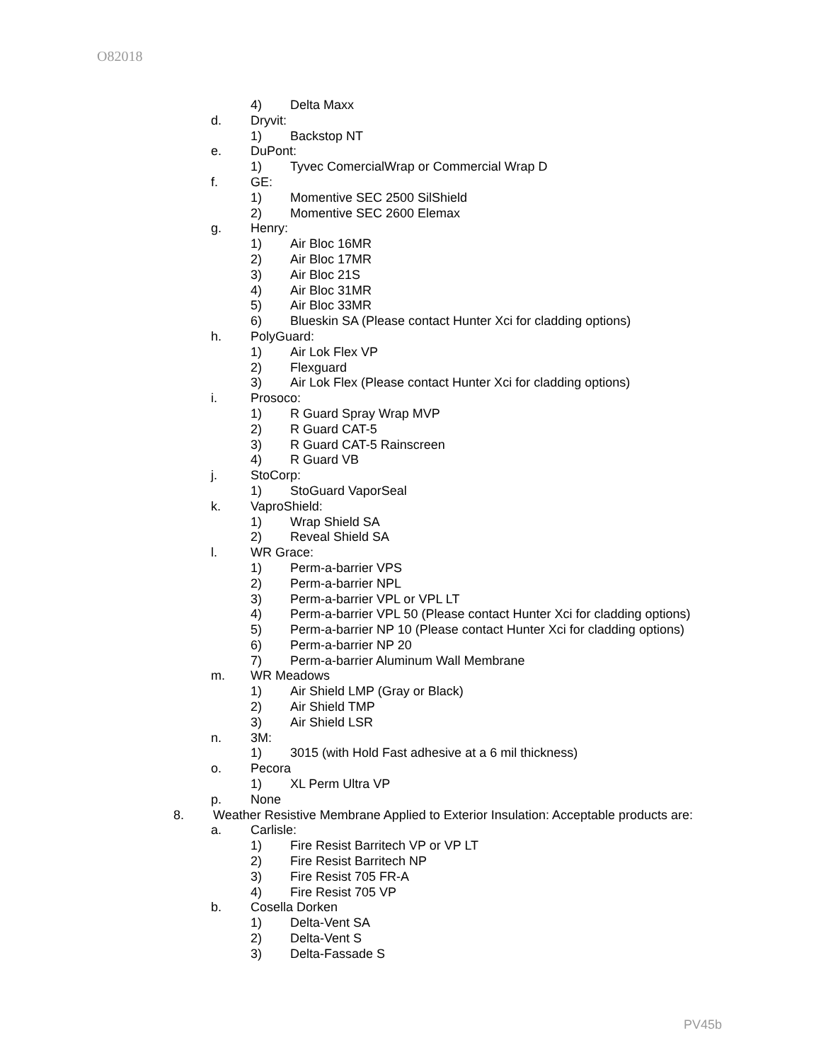O82018
4) Delta Maxx
d. Dryvit:
1) Backstop NT
e. DuPont:
1) Tyvec ComercialWrap or Commercial Wrap D
f. GE:
1) Momentive SEC 2500 SilShield
2) Momentive SEC 2600 Elemax
g. Henry:
1) Air Bloc 16MR
2) Air Bloc 17MR
3) Air Bloc 21S
4) Air Bloc 31MR
5) Air Bloc 33MR
6) Blueskin SA (Please contact Hunter Xci for cladding options)
h. PolyGuard:
1) Air Lok Flex VP
2) Flexguard
3) Air Lok Flex (Please contact Hunter Xci for cladding options)
i. Prosoco:
1) R Guard Spray Wrap MVP
2) R Guard CAT-5
3) R Guard CAT-5 Rainscreen
4) R Guard VB
j. StoCorp:
1) StoGuard VaporSeal
k. VaproShield:
1) Wrap Shield SA
2) Reveal Shield SA
l. WR Grace:
1) Perm-a-barrier VPS
2) Perm-a-barrier NPL
3) Perm-a-barrier VPL or VPL LT
4) Perm-a-barrier VPL 50 (Please contact Hunter Xci for cladding options)
5) Perm-a-barrier NP 10 (Please contact Hunter Xci for cladding options)
6) Perm-a-barrier NP 20
7) Perm-a-barrier Aluminum Wall Membrane
m. WR Meadows
1) Air Shield LMP (Gray or Black)
2) Air Shield TMP
3) Air Shield LSR
n. 3M:
1) 3015 (with Hold Fast adhesive at a 6 mil thickness)
o. Pecora
1) XL Perm Ultra VP
p. None
8. Weather Resistive Membrane Applied to Exterior Insulation: Acceptable products are:
a. Carlisle:
1) Fire Resist Barritech VP or VP LT
2) Fire Resist Barritech NP
3) Fire Resist 705 FR-A
4) Fire Resist 705 VP
b. Cosella Dorken
1) Delta-Vent SA
2) Delta-Vent S
3) Delta-Fassade S
PV45b